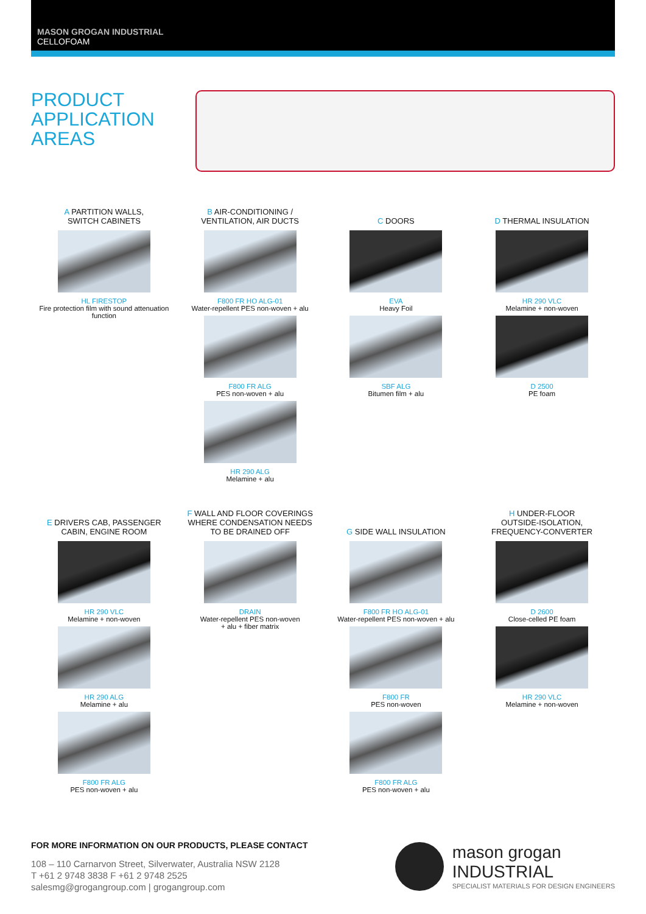MASON GROGAN INDUSTRIAL
CELLOFOAM
PRODUCT
APPLICATION
AREAS
A PARTITION WALLS,
SWITCH CABINETS
HL FIRESTOP
Fire protection film with sound attenuation function
B AIR-CONDITIONING /
VENTILATION, AIR DUCTS
F800 FR HO ALG-01
Water-repellent PES non-woven + alu
F800 FR ALG
PES non-woven + alu
HR 290 ALG
Melamine + alu
C DOORS
EVA
Heavy Foil
SBF ALG
Bitumen film + alu
D THERMAL INSULATION
HR 290 VLC
Melamine + non-woven
D 2500
PE foam
E DRIVERS CAB, PASSENGER
CABIN, ENGINE ROOM
HR 290 VLC
Melamine + non-woven
HR 290 ALG
Melamine + alu
F800 FR ALG
PES non-woven + alu
F WALL AND FLOOR COVERINGS
WHERE CONDENSATION NEEDS
TO BE DRAINED OFF
DRAIN
Water-repellent PES non-woven
+ alu + fiber matrix
G SIDE WALL INSULATION
F800 FR HO ALG-01
Water-repellent PES non-woven + alu
F800 FR
PES non-woven
F800 FR ALG
PES non-woven + alu
H UNDER-FLOOR
OUTSIDE-ISOLATION,
FREQUENCY-CONVERTER
D 2600
Close-celled PE foam
HR 290 VLC
Melamine + non-woven
FOR MORE INFORMATION ON OUR PRODUCTS, PLEASE CONTACT
108 – 110 Carnarvon Street, Silverwater, Australia NSW 2128
T +61 2 9748 3838 F +61 2 9748 2525
salesmg@grogangroup.com | grogangroup.com
mason grogan
INDUSTRIAL
SPECIALIST MATERIALS FOR DESIGN ENGINEERS